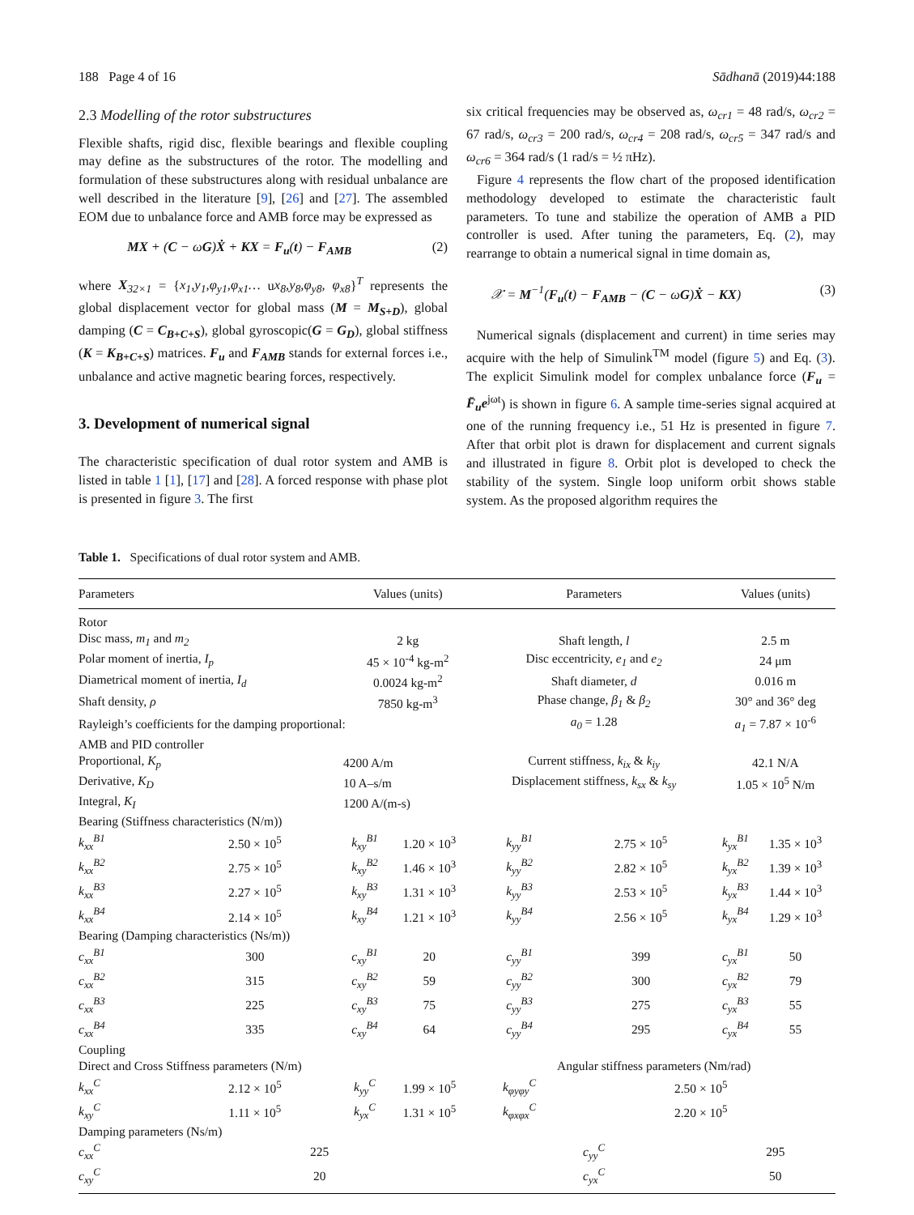188 Page 4 of 16 Sādhanā (2019)44:188
2.3 Modelling of the rotor substructures
Flexible shafts, rigid disc, flexible bearings and flexible coupling may define as the substructures of the rotor. The modelling and formulation of these substructures along with residual unbalance are well described in the literature [9], [26] and [27]. The assembled EOM due to unbalance force and AMB force may be expressed as
MX + (C − ωG)Ẋ + KX = F<sub>u</sub>(t) − F<sub>AMB</sub> (2)
where X<sub>32×1</sub> = {x<sub>1</sub>,y<sub>1</sub>,φ<sub>y1</sub>,φ<sub>x1</sub>… ux<sub>8</sub>,y<sub>8</sub>,φ<sub>y8</sub>, φ<sub>x8</sub>}<sup>T</sup> represents the global displacement vector for global mass (M = M<sub>S+D</sub>), global damping (C = C<sub>B+C+S</sub>), global gyroscopic(G = G<sub>D</sub>), global stiffness (K = K<sub>B+C+S</sub>) matrices. F<sub>u</sub> and F<sub>AMB</sub> stands for external forces i.e., unbalance and active magnetic bearing forces, respectively.
3. Development of numerical signal
The characteristic specification of dual rotor system and AMB is listed in table 1 [1], [17] and [28]. A forced response with phase plot is presented in figure 3. The first
six critical frequencies may be observed as, ω<sub>cr1</sub> = 48 rad/s, ω<sub>cr2</sub> = 67 rad/s, ω<sub>cr3</sub> = 200 rad/s, ω<sub>cr4</sub> = 208 rad/s, ω<sub>cr5</sub> = 347 rad/s and ω<sub>cr6</sub> = 364 rad/s (1 rad/s = ½ πHz).
Figure 4 represents the flow chart of the proposed identification methodology developed to estimate the characteristic fault parameters. To tune and stabilize the operation of AMB a PID controller is used. After tuning the parameters, Eq. (2), may rearrange to obtain a numerical signal in time domain as,
𝒳 = M<sup>−1</sup>(F<sub>u</sub>(t) − F<sub>AMB</sub> − (C − ωG)Ẋ − KX) (3)
Numerical signals (displacement and current) in time series may acquire with the help of Simulink<sup>TM</sup> model (figure 5) and Eq. (3). The explicit Simulink model for complex unbalance force (F<sub>u</sub> = F̄<sub>u</sub>e<sup>jωt</sup>) is shown in figure 6. A sample time-series signal acquired at one of the running frequency i.e., 51 Hz is presented in figure 7. After that orbit plot is drawn for displacement and current signals and illustrated in figure 8. Orbit plot is developed to check the stability of the system. Single loop uniform orbit shows stable system. As the proposed algorithm requires the
Table 1. Specifications of dual rotor system and AMB.
| Parameters | | Values (units) | | Parameters | | Values (units) | |
| --- | --- | --- | --- | --- | --- | --- | --- |
| Rotor | | | | | | | |
| Disc mass, m<sub>1</sub> and m<sub>2</sub> | | 2 kg | | Shaft length, l | | 2.5 m | |
| Polar moment of inertia, I<sub>p</sub> | | 45 × 10<sup>-4</sup> kg-m<sup>2</sup> | | Disc eccentricity, e<sub>1</sub> and e<sub>2</sub> | | 24 μm | |
| Diametrical moment of inertia, I<sub>d</sub> | | 0.0024 kg-m<sup>2</sup> | | Shaft diameter, d | | 0.016 m | |
| Shaft density, ρ | | 7850 kg-m<sup>3</sup> | | Phase change, β<sub>1</sub> & β<sub>2</sub> | | 30° and 36° deg | |
| Rayleigh’s coefficients for the damping proportional: | | | | a<sub>0</sub> = 1.28 | | a<sub>1</sub> = 7.87 × 10<sup>-6</sup> | |
| AMB and PID controller | | | | | | | |
| Proportional, K<sub>p</sub> | | 4200 A/m | | Current stiffness, k<sub>ix</sub> & k<sub>iy</sub> | | 42.1 N/A | |
| Derivative, K<sub>D</sub> | | 10 A–s/m | | Displacement stiffness, k<sub>sx</sub> & k<sub>sy</sub> | | 1.05 × 10<sup>5</sup> N/m | |
| Integral, K<sub>I</sub> | | 1200 A/(m-s) | | | | | |
| Bearing (Stiffness characteristics (N/m)) | | | | | | | |
| k<sub>xx</sub><sup>B1</sup> | 2.50 × 10<sup>5</sup> | k<sub>xy</sub><sup>B1</sup> | 1.20 × 10<sup>3</sup> | k<sub>yy</sub><sup>B1</sup> | 2.75 × 10<sup>5</sup> | k<sub>yx</sub><sup>B1</sup> | 1.35 × 10<sup>3</sup> |
| k<sub>xx</sub><sup>B2</sup> | 2.75 × 10<sup>5</sup> | k<sub>xy</sub><sup>B2</sup> | 1.46 × 10<sup>3</sup> | k<sub>yy</sub><sup>B2</sup> | 2.82 × 10<sup>5</sup> | k<sub>yx</sub><sup>B2</sup> | 1.39 × 10<sup>3</sup> |
| k<sub>xx</sub><sup>B3</sup> | 2.27 × 10<sup>5</sup> | k<sub>xy</sub><sup>B3</sup> | 1.31 × 10<sup>3</sup> | k<sub>yy</sub><sup>B3</sup> | 2.53 × 10<sup>5</sup> | k<sub>yx</sub><sup>B3</sup> | 1.44 × 10<sup>3</sup> |
| k<sub>xx</sub><sup>B4</sup> | 2.14 × 10<sup>5</sup> | k<sub>xy</sub><sup>B4</sup> | 1.21 × 10<sup>3</sup> | k<sub>yy</sub><sup>B4</sup> | 2.56 × 10<sup>5</sup> | k<sub>yx</sub><sup>B4</sup> | 1.29 × 10<sup>3</sup> |
| Bearing (Damping characteristics (Ns/m)) | | | | | | | |
| c<sub>xx</sub><sup>B1</sup> | 300 | c<sub>xy</sub><sup>B1</sup> | 20 | c<sub>yy</sub><sup>B1</sup> | 399 | c<sub>yx</sub><sup>B1</sup> | 50 |
| c<sub>xx</sub><sup>B2</sup> | 315 | c<sub>xy</sub><sup>B2</sup> | 59 | c<sub>yy</sub><sup>B2</sup> | 300 | c<sub>yx</sub><sup>B2</sup> | 79 |
| c<sub>xx</sub><sup>B3</sup> | 225 | c<sub>xy</sub><sup>B3</sup> | 75 | c<sub>yy</sub><sup>B3</sup> | 275 | c<sub>yx</sub><sup>B3</sup> | 55 |
| c<sub>xx</sub><sup>B4</sup> | 335 | c<sub>xy</sub><sup>B4</sup> | 64 | c<sub>yy</sub><sup>B4</sup> | 295 | c<sub>yx</sub><sup>B4</sup> | 55 |
| Coupling | | | | | | | |
| Direct and Cross Stiffness parameters (N/m) | | | | Angular stiffness parameters (Nm/rad) | | | |
| k<sub>xx</sub><sup>C</sup> | 2.12 × 10<sup>5</sup> | k<sub>yy</sub><sup>C</sup> | 1.99 × 10<sup>5</sup> | k<sub>φyφy</sub><sup>C</sup> | 2.50 × 10<sup>5</sup> | | |
| k<sub>xy</sub><sup>C</sup> | 1.11 × 10<sup>5</sup> | k<sub>yx</sub><sup>C</sup> | 1.31 × 10<sup>5</sup> | k<sub>φxφx</sub><sup>C</sup> | 2.20 × 10<sup>5</sup> | | |
| Damping parameters (Ns/m) | | | | | | | |
| c<sub>xx</sub><sup>C</sup> | 225 | | | c<sub>yy</sub><sup>C</sup> | | 295 | |
| c<sub>xy</sub><sup>C</sup> | 20 | | | c<sub>yx</sub><sup>C</sup> | | 50 | |